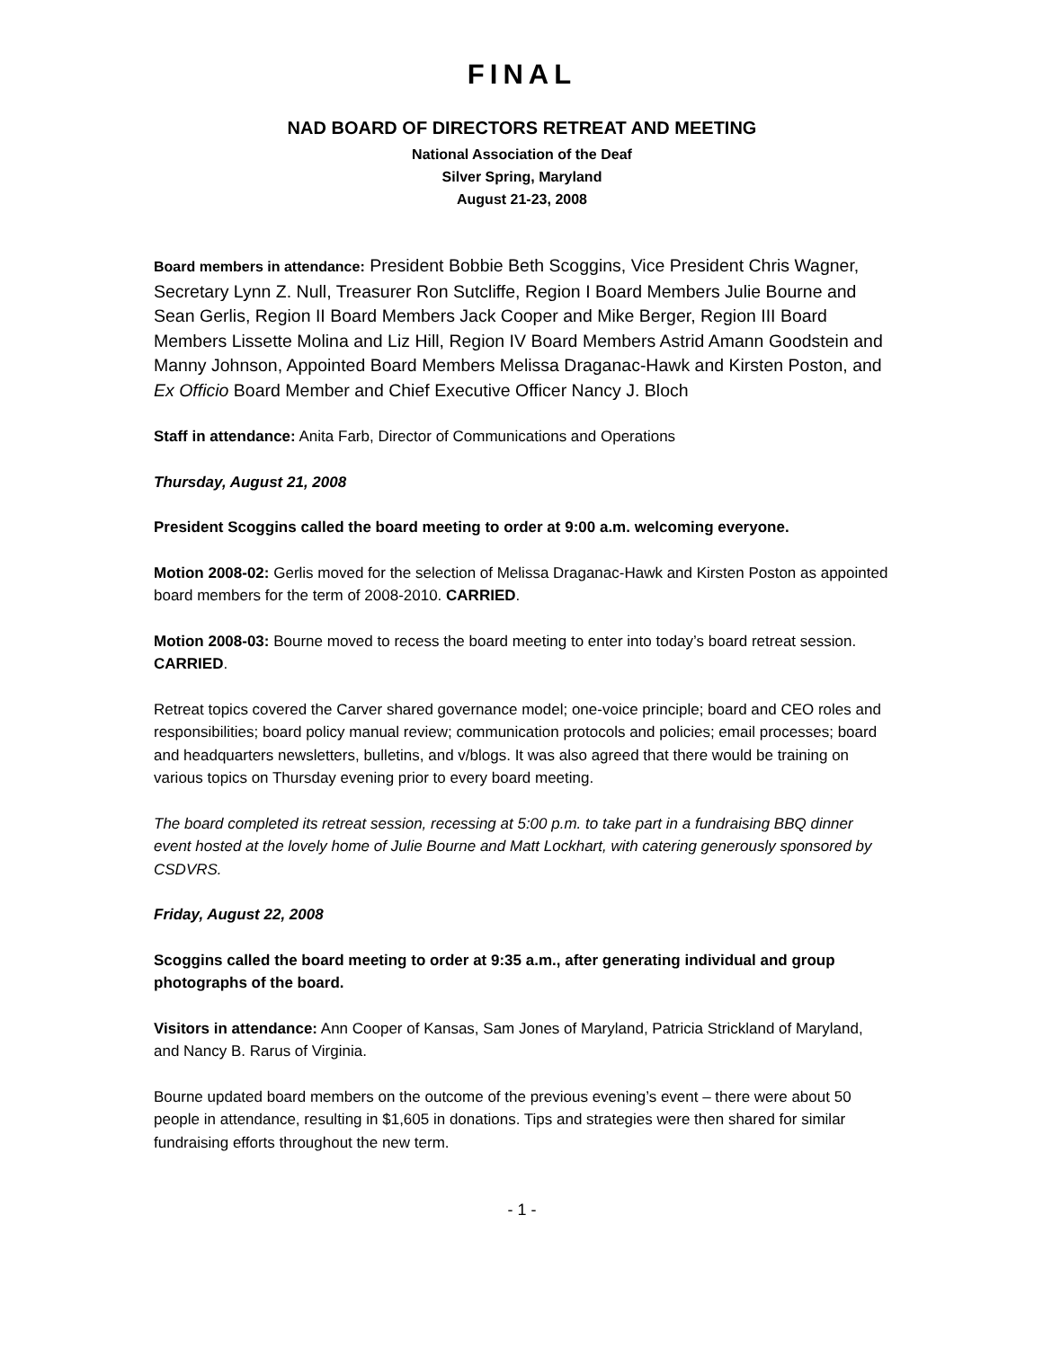FINAL
NAD BOARD OF DIRECTORS RETREAT AND MEETING
National Association of the Deaf
Silver Spring, Maryland
August 21-23, 2008
Board members in attendance: President Bobbie Beth Scoggins, Vice President Chris Wagner, Secretary Lynn Z. Null, Treasurer Ron Sutcliffe, Region I Board Members Julie Bourne and Sean Gerlis, Region II Board Members Jack Cooper and Mike Berger, Region III Board Members Lissette Molina and Liz Hill, Region IV Board Members Astrid Amann Goodstein and Manny Johnson, Appointed Board Members Melissa Draganac-Hawk and Kirsten Poston, and Ex Officio Board Member and Chief Executive Officer Nancy J. Bloch
Staff in attendance: Anita Farb, Director of Communications and Operations
Thursday, August 21, 2008
President Scoggins called the board meeting to order at 9:00 a.m. welcoming everyone.
Motion 2008-02: Gerlis moved for the selection of Melissa Draganac-Hawk and Kirsten Poston as appointed board members for the term of 2008-2010. CARRIED.
Motion 2008-03: Bourne moved to recess the board meeting to enter into today’s board retreat session. CARRIED.
Retreat topics covered the Carver shared governance model; one-voice principle; board and CEO roles and responsibilities; board policy manual review; communication protocols and policies; email processes; board and headquarters newsletters, bulletins, and v/blogs. It was also agreed that there would be training on various topics on Thursday evening prior to every board meeting.
The board completed its retreat session, recessing at 5:00 p.m. to take part in a fundraising BBQ dinner event hosted at the lovely home of Julie Bourne and Matt Lockhart, with catering generously sponsored by CSDVRS.
Friday, August 22, 2008
Scoggins called the board meeting to order at 9:35 a.m., after generating individual and group photographs of the board.
Visitors in attendance: Ann Cooper of Kansas, Sam Jones of Maryland, Patricia Strickland of Maryland, and Nancy B. Rarus of Virginia.
Bourne updated board members on the outcome of the previous evening’s event – there were about 50 people in attendance, resulting in $1,605 in donations. Tips and strategies were then shared for similar fundraising efforts throughout the new term.
- 1 -